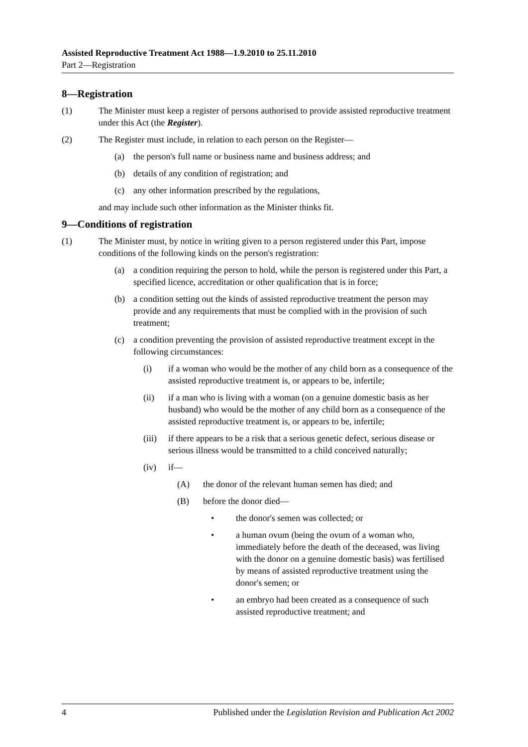Assisted Reproductive Treatment Act 1988—1.9.2010 to 25.11.2010
Part 2—Registration
8—Registration
(1) The Minister must keep a register of persons authorised to provide assisted reproductive treatment under this Act (the Register).
(2) The Register must include, in relation to each person on the Register—
(a) the person's full name or business name and business address; and
(b) details of any condition of registration; and
(c) any other information prescribed by the regulations,
and may include such other information as the Minister thinks fit.
9—Conditions of registration
(1) The Minister must, by notice in writing given to a person registered under this Part, impose conditions of the following kinds on the person's registration:
(a) a condition requiring the person to hold, while the person is registered under this Part, a specified licence, accreditation or other qualification that is in force;
(b) a condition setting out the kinds of assisted reproductive treatment the person may provide and any requirements that must be complied with in the provision of such treatment;
(c) a condition preventing the provision of assisted reproductive treatment except in the following circumstances:
(i) if a woman who would be the mother of any child born as a consequence of the assisted reproductive treatment is, or appears to be, infertile;
(ii) if a man who is living with a woman (on a genuine domestic basis as her husband) who would be the mother of any child born as a consequence of the assisted reproductive treatment is, or appears to be, infertile;
(iii) if there appears to be a risk that a serious genetic defect, serious disease or serious illness would be transmitted to a child conceived naturally;
(iv) if—
(A) the donor of the relevant human semen has died; and
(B) before the donor died—
• the donor's semen was collected; or
• a human ovum (being the ovum of a woman who, immediately before the death of the deceased, was living with the donor on a genuine domestic basis) was fertilised by means of assisted reproductive treatment using the donor's semen; or
• an embryo had been created as a consequence of such assisted reproductive treatment; and
4 Published under the Legislation Revision and Publication Act 2002